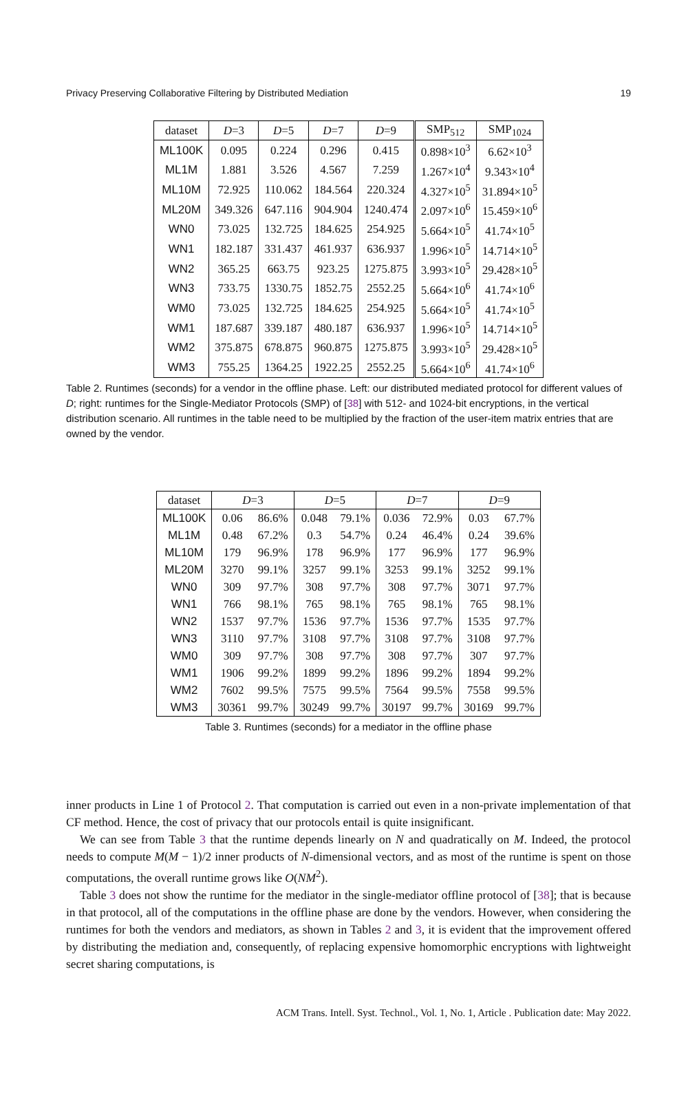Privacy Preserving Collaborative Filtering by Distributed Mediation 19
| dataset | D =3 | D =5 | D =7 | D =9 | SMP<sub>512</sub> | SMP<sub>1024</sub> |
| --- | --- | --- | --- | --- | --- | --- |
| ML100K | 0.095 | 0.224 | 0.296 | 0.415 | 0.898×10<sup>3</sup> | 6.62×10<sup>3</sup> |
| ML1M | 1.881 | 3.526 | 4.567 | 7.259 | 1.267×10<sup>4</sup> | 9.343×10<sup>4</sup> |
| ML10M | 72.925 | 110.062 | 184.564 | 220.324 | 4.327×10<sup>5</sup> | 31.894×10<sup>5</sup> |
| ML20M | 349.326 | 647.116 | 904.904 | 1240.474 | 2.097×10<sup>6</sup> | 15.459×10<sup>6</sup> |
| WN0 | 73.025 | 132.725 | 184.625 | 254.925 | 5.664×10<sup>5</sup> | 41.74×10<sup>5</sup> |
| WN1 | 182.187 | 331.437 | 461.937 | 636.937 | 1.996×10<sup>5</sup> | 14.714×10<sup>5</sup> |
| WN2 | 365.25 | 663.75 | 923.25 | 1275.875 | 3.993×10<sup>5</sup> | 29.428×10<sup>5</sup> |
| WN3 | 733.75 | 1330.75 | 1852.75 | 2552.25 | 5.664×10<sup>6</sup> | 41.74×10<sup>6</sup> |
| WM0 | 73.025 | 132.725 | 184.625 | 254.925 | 5.664×10<sup>5</sup> | 41.74×10<sup>5</sup> |
| WM1 | 187.687 | 339.187 | 480.187 | 636.937 | 1.996×10<sup>5</sup> | 14.714×10<sup>5</sup> |
| WM2 | 375.875 | 678.875 | 960.875 | 1275.875 | 3.993×10<sup>5</sup> | 29.428×10<sup>5</sup> |
| WM3 | 755.25 | 1364.25 | 1922.25 | 2552.25 | 5.664×10<sup>6</sup> | 41.74×10<sup>6</sup> |
Table 2. Runtimes (seconds) for a vendor in the offline phase. Left: our distributed mediated protocol for different values of D; right: runtimes for the Single-Mediator Protocols (SMP) of [38] with 512- and 1024-bit encryptions, in the vertical distribution scenario. All runtimes in the table need to be multiplied by the fraction of the user-item matrix entries that are owned by the vendor.
| dataset | D =3 | | D =5 | | D =7 | | D =9 | |
| --- | --- | --- | --- | --- | --- | --- | --- | --- |
| ML100K | 0.06 | 86.6% | 0.048 | 79.1% | 0.036 | 72.9% | 0.03 | 67.7% |
| ML1M | 0.48 | 67.2% | 0.3 | 54.7% | 0.24 | 46.4% | 0.24 | 39.6% |
| ML10M | 179 | 96.9% | 178 | 96.9% | 177 | 96.9% | 177 | 96.9% |
| ML20M | 3270 | 99.1% | 3257 | 99.1% | 3253 | 99.1% | 3252 | 99.1% |
| WN0 | 309 | 97.7% | 308 | 97.7% | 308 | 97.7% | 3071 | 97.7% |
| WN1 | 766 | 98.1% | 765 | 98.1% | 765 | 98.1% | 765 | 98.1% |
| WN2 | 1537 | 97.7% | 1536 | 97.7% | 1536 | 97.7% | 1535 | 97.7% |
| WN3 | 3110 | 97.7% | 3108 | 97.7% | 3108 | 97.7% | 3108 | 97.7% |
| WM0 | 309 | 97.7% | 308 | 97.7% | 308 | 97.7% | 307 | 97.7% |
| WM1 | 1906 | 99.2% | 1899 | 99.2% | 1896 | 99.2% | 1894 | 99.2% |
| WM2 | 7602 | 99.5% | 7575 | 99.5% | 7564 | 99.5% | 7558 | 99.5% |
| WM3 | 30361 | 99.7% | 30249 | 99.7% | 30197 | 99.7% | 30169 | 99.7% |
Table 3. Runtimes (seconds) for a mediator in the offline phase
inner products in Line 1 of Protocol 2. That computation is carried out even in a non-private implementation of that CF method. Hence, the cost of privacy that our protocols entail is quite insignificant.
We can see from Table 3 that the runtime depends linearly on N and quadratically on M. Indeed, the protocol needs to compute M(M − 1)/2 inner products of N-dimensional vectors, and as most of the runtime is spent on those computations, the overall runtime grows like O(NM<sup>2</sup>).
Table 3 does not show the runtime for the mediator in the single-mediator offline protocol of [38]; that is because in that protocol, all of the computations in the offline phase are done by the vendors. However, when considering the runtimes for both the vendors and mediators, as shown in Tables 2 and 3, it is evident that the improvement offered by distributing the mediation and, consequently, of replacing expensive homomorphic encryptions with lightweight secret sharing computations, is
ACM Trans. Intell. Syst. Technol., Vol. 1, No. 1, Article . Publication date: May 2022.